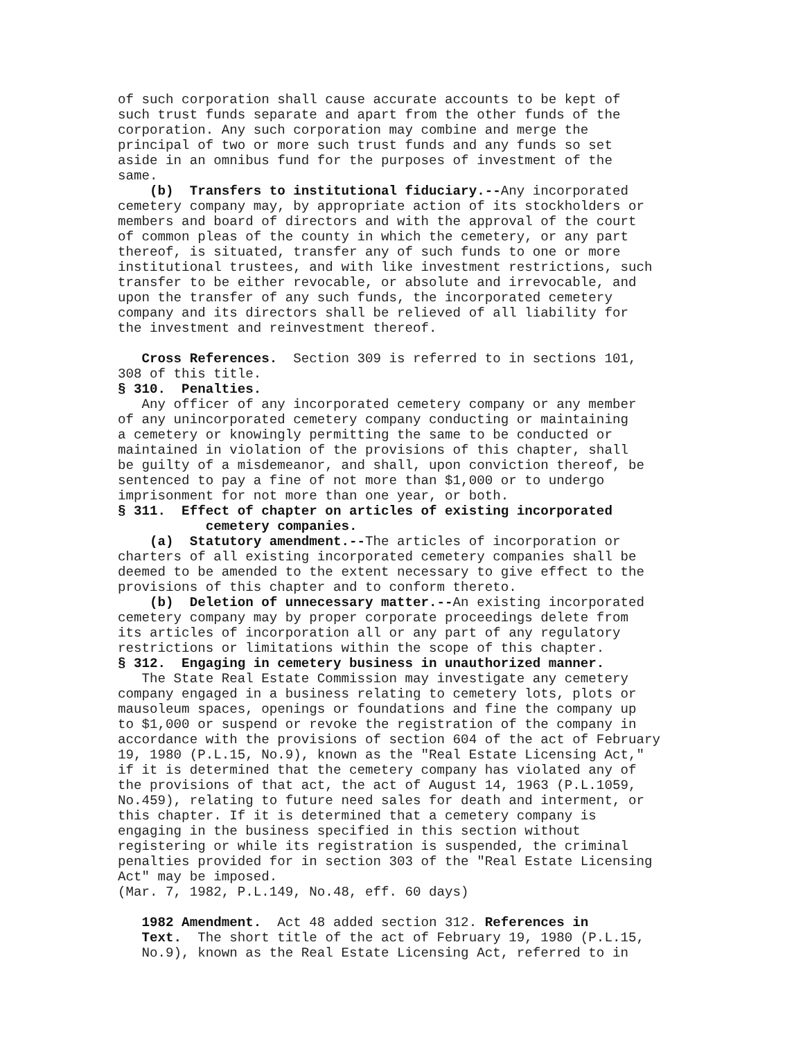of such corporation shall cause accurate accounts to be kept of such trust funds separate and apart from the other funds of the corporation. Any such corporation may combine and merge the principal of two or more such trust funds and any funds so set aside in an omnibus fund for the purposes of investment of the same. (b) Transfers to institutional fiduciary.--Any incorporated cemetery company may, by appropriate action of its stockholders or members and board of directors and with the approval of the court of common pleas of the county in which the cemetery, or any part thereof, is situated, transfer any of such funds to one or more institutional trustees, and with like investment restrictions, such transfer to be either revocable, or absolute and irrevocable, and upon the transfer of any such funds, the incorporated cemetery company and its directors shall be relieved of all liability for the investment and reinvestment thereof.
Cross References. Section 309 is referred to in sections 101, 308 of this title. § 310. Penalties. Any officer of any incorporated cemetery company or any member of any unincorporated cemetery company conducting or maintaining a cemetery or knowingly permitting the same to be conducted or maintained in violation of the provisions of this chapter, shall be guilty of a misdemeanor, and shall, upon conviction thereof, be sentenced to pay a fine of not more than $1,000 or to undergo imprisonment for not more than one year, or both. § 311. Effect of chapter on articles of existing incorporated cemetery companies. (a) Statutory amendment.--The articles of incorporation or charters of all existing incorporated cemetery companies shall be deemed to be amended to the extent necessary to give effect to the provisions of this chapter and to conform thereto. (b) Deletion of unnecessary matter.--An existing incorporated cemetery company may by proper corporate proceedings delete from its articles of incorporation all or any part of any regulatory restrictions or limitations within the scope of this chapter. § 312. Engaging in cemetery business in unauthorized manner. The State Real Estate Commission may investigate any cemetery company engaged in a business relating to cemetery lots, plots or mausoleum spaces, openings or foundations and fine the company up to $1,000 or suspend or revoke the registration of the company in accordance with the provisions of section 604 of the act of February 19, 1980 (P.L.15, No.9), known as the "Real Estate Licensing Act," if it is determined that the cemetery company has violated any of the provisions of that act, the act of August 14, 1963 (P.L.1059, No.459), relating to future need sales for death and interment, or this chapter. If it is determined that a cemetery company is engaging in the business specified in this section without registering or while its registration is suspended, the criminal penalties provided for in section 303 of the "Real Estate Licensing Act" may be imposed. (Mar. 7, 1982, P.L.149, No.48, eff. 60 days)
1982 Amendment. Act 48 added section 312. References in Text. The short title of the act of February 19, 1980 (P.L.15, No.9), known as the Real Estate Licensing Act, referred to in